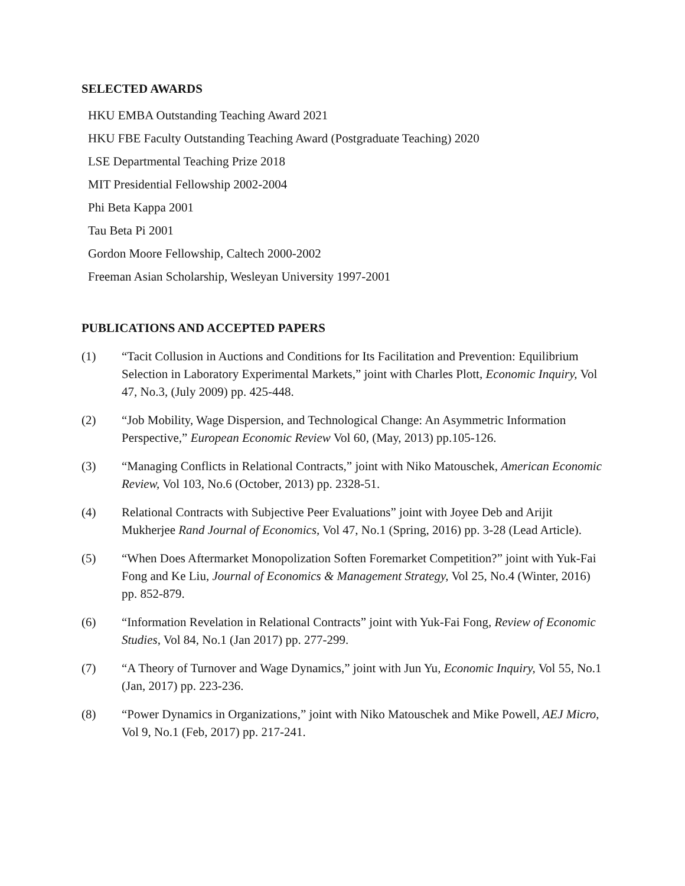SELECTED AWARDS
HKU EMBA Outstanding Teaching Award 2021
HKU FBE Faculty Outstanding Teaching Award (Postgraduate Teaching) 2020
LSE Departmental Teaching Prize 2018
MIT Presidential Fellowship 2002-2004
Phi Beta Kappa 2001
Tau Beta Pi 2001
Gordon Moore Fellowship, Caltech 2000-2002
Freeman Asian Scholarship, Wesleyan University 1997-2001
PUBLICATIONS AND ACCEPTED PAPERS
(1) “Tacit Collusion in Auctions and Conditions for Its Facilitation and Prevention: Equilibrium Selection in Laboratory Experimental Markets,” joint with Charles Plott, Economic Inquiry, Vol 47, No.3, (July 2009) pp. 425-448.
(2) “Job Mobility, Wage Dispersion, and Technological Change: An Asymmetric Information Perspective,” European Economic Review Vol 60, (May, 2013) pp.105-126.
(3) “Managing Conflicts in Relational Contracts,” joint with Niko Matouschek, American Economic Review, Vol 103, No.6 (October, 2013) pp. 2328-51.
(4) Relational Contracts with Subjective Peer Evaluations” joint with Joyee Deb and Arijit Mukherjee Rand Journal of Economics, Vol 47, No.1 (Spring, 2016) pp. 3-28 (Lead Article).
(5) “When Does Aftermarket Monopolization Soften Foremarket Competition?” joint with Yuk-Fai Fong and Ke Liu, Journal of Economics & Management Strategy, Vol 25, No.4 (Winter, 2016) pp. 852-879.
(6) “Information Revelation in Relational Contracts” joint with Yuk-Fai Fong, Review of Economic Studies, Vol 84, No.1 (Jan 2017) pp. 277-299.
(7) “A Theory of Turnover and Wage Dynamics,” joint with Jun Yu, Economic Inquiry, Vol 55, No.1 (Jan, 2017) pp. 223-236.
(8) “Power Dynamics in Organizations,” joint with Niko Matouschek and Mike Powell, AEJ Micro, Vol 9, No.1 (Feb, 2017) pp. 217-241.